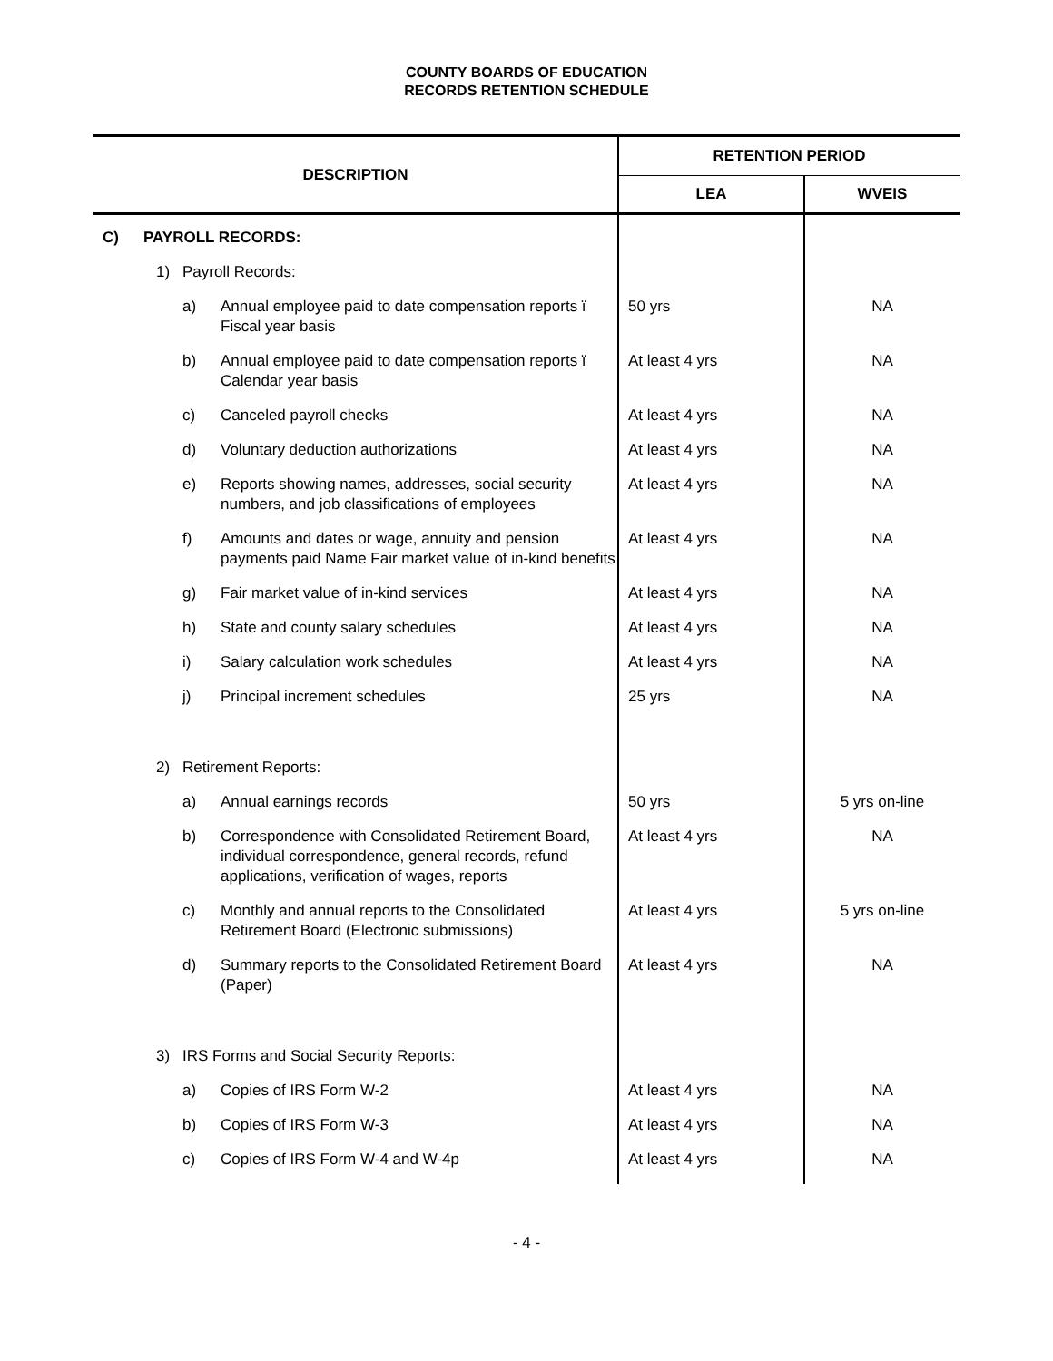COUNTY BOARDS OF EDUCATION
RECORDS RETENTION SCHEDULE
| DESCRIPTION | | | | RETENTION PERIOD | |
| --- | --- | --- | --- | --- | --- |
| | | | | LEA | WVEIS |
| C) | PAYROLL RECORDS: | | | | |
| | 1) | Payroll Records: | | | |
| | | a) | Annual employee paid to date compensation reports ï Fiscal year basis | 50 yrs | NA |
| | | b) | Annual employee paid to date compensation reports ï Calendar year basis | At least 4 yrs | NA |
| | | c) | Canceled payroll checks | At least 4 yrs | NA |
| | | d) | Voluntary deduction authorizations | At least 4 yrs | NA |
| | | e) | Reports showing names, addresses, social security numbers, and job classifications of employees | At least 4 yrs | NA |
| | | f) | Amounts and dates or wage, annuity and pension payments paid Name Fair market value of in-kind benefits | At least 4 yrs | NA |
| | | g) | Fair market value of in-kind services | At least 4 yrs | NA |
| | | h) | State and county salary schedules | At least 4 yrs | NA |
| | | i) | Salary calculation work schedules | At least 4 yrs | NA |
| | | j) | Principal increment schedules | 25 yrs | NA |
| | 2) | Retirement Reports: | | | |
| | | a) | Annual earnings records | 50 yrs | 5 yrs on-line |
| | | b) | Correspondence with Consolidated Retirement Board, individual correspondence, general records, refund applications, verification of wages, reports | At least 4 yrs | NA |
| | | c) | Monthly and annual reports to the Consolidated Retirement Board (Electronic submissions) | At least 4 yrs | 5 yrs on-line |
| | | d) | Summary reports to the Consolidated Retirement Board (Paper) | At least 4 yrs | NA |
| | 3) | IRS Forms and Social Security Reports: | | | |
| | | a) | Copies of IRS Form W-2 | At least 4 yrs | NA |
| | | b) | Copies of IRS Form W-3 | At least 4 yrs | NA |
| | | c) | Copies of IRS Form W-4 and W-4p | At least 4 yrs | NA |
- 4 -